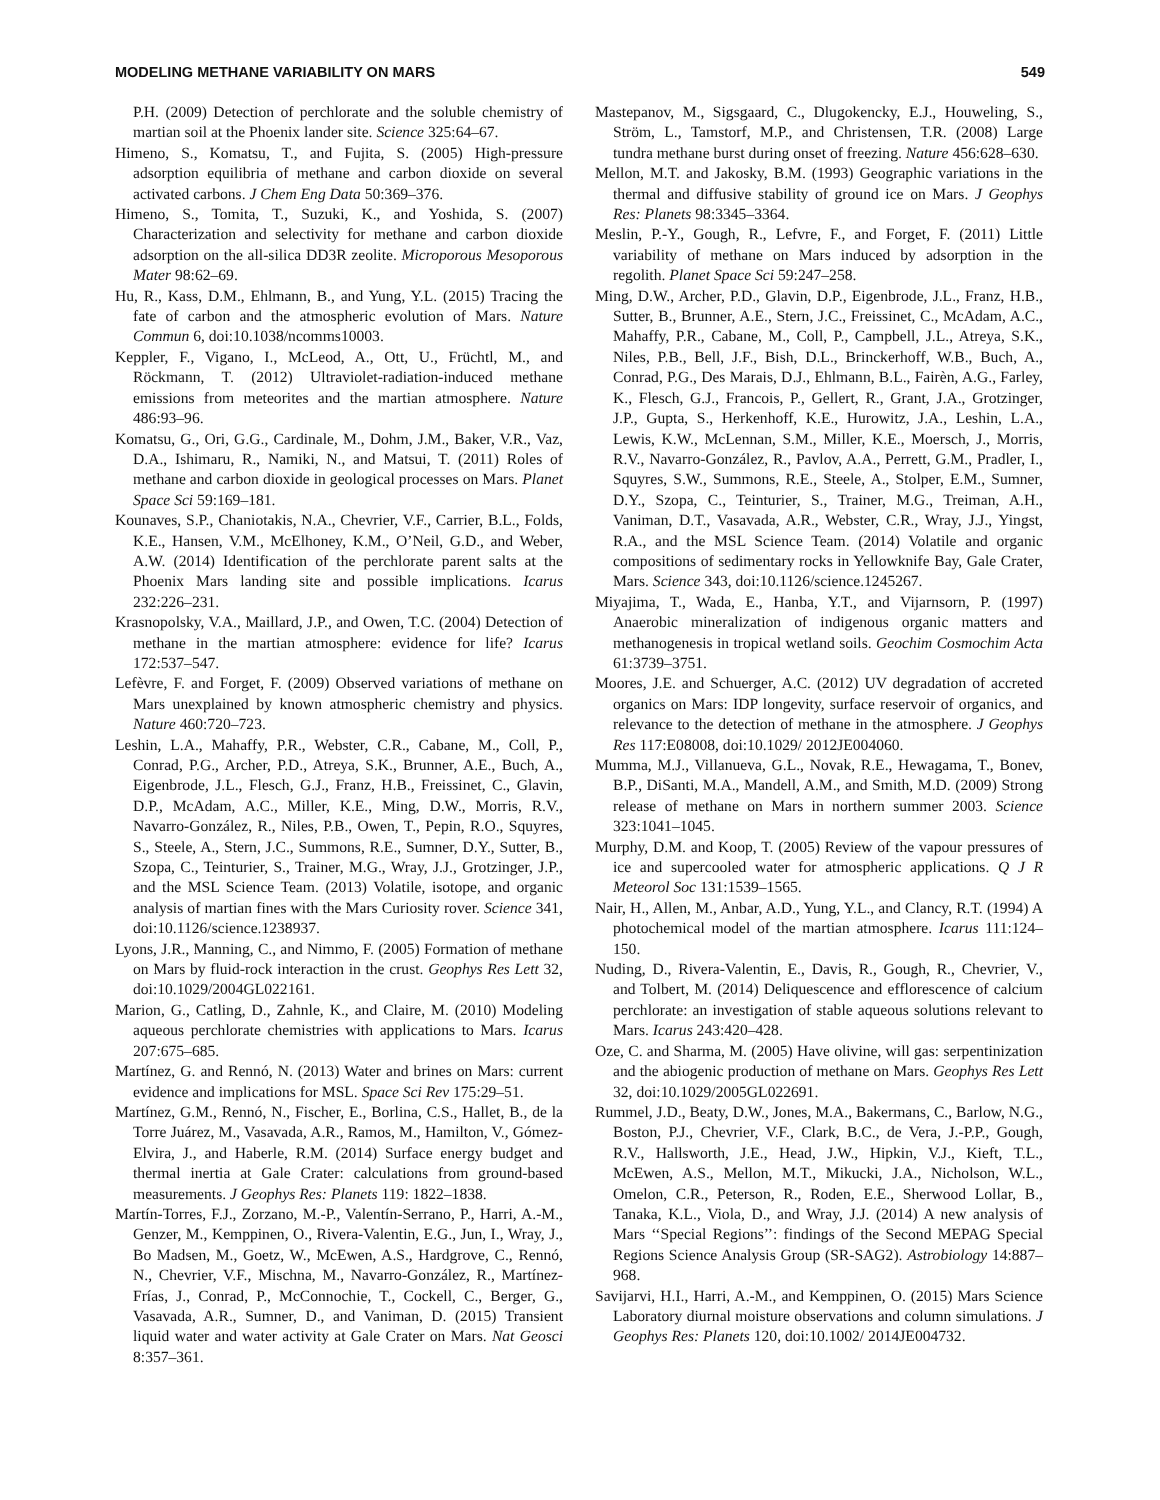MODELING METHANE VARIABILITY ON MARS 549
P.H. (2009) Detection of perchlorate and the soluble chemistry of martian soil at the Phoenix lander site. Science 325:64–67.
Himeno, S., Komatsu, T., and Fujita, S. (2005) High-pressure adsorption equilibria of methane and carbon dioxide on several activated carbons. J Chem Eng Data 50:369–376.
Himeno, S., Tomita, T., Suzuki, K., and Yoshida, S. (2007) Characterization and selectivity for methane and carbon dioxide adsorption on the all-silica DD3R zeolite. Microporous Mesoporous Mater 98:62–69.
Hu, R., Kass, D.M., Ehlmann, B., and Yung, Y.L. (2015) Tracing the fate of carbon and the atmospheric evolution of Mars. Nature Commun 6, doi:10.1038/ncomms10003.
Keppler, F., Vigano, I., McLeod, A., Ott, U., Früchtl, M., and Röckmann, T. (2012) Ultraviolet-radiation-induced methane emissions from meteorites and the martian atmosphere. Nature 486:93–96.
Komatsu, G., Ori, G.G., Cardinale, M., Dohm, J.M., Baker, V.R., Vaz, D.A., Ishimaru, R., Namiki, N., and Matsui, T. (2011) Roles of methane and carbon dioxide in geological processes on Mars. Planet Space Sci 59:169–181.
Kounaves, S.P., Chaniotakis, N.A., Chevrier, V.F., Carrier, B.L., Folds, K.E., Hansen, V.M., McElhoney, K.M., O’Neil, G.D., and Weber, A.W. (2014) Identification of the perchlorate parent salts at the Phoenix Mars landing site and possible implications. Icarus 232:226–231.
Krasnopolsky, V.A., Maillard, J.P., and Owen, T.C. (2004) Detection of methane in the martian atmosphere: evidence for life? Icarus 172:537–547.
Lefèvre, F. and Forget, F. (2009) Observed variations of methane on Mars unexplained by known atmospheric chemistry and physics. Nature 460:720–723.
Leshin, L.A., Mahaffy, P.R., Webster, C.R., Cabane, M., Coll, P., Conrad, P.G., Archer, P.D., Atreya, S.K., Brunner, A.E., Buch, A., Eigenbrode, J.L., Flesch, G.J., Franz, H.B., Freissinet, C., Glavin, D.P., McAdam, A.C., Miller, K.E., Ming, D.W., Morris, R.V., Navarro-González, R., Niles, P.B., Owen, T., Pepin, R.O., Squyres, S., Steele, A., Stern, J.C., Summons, R.E., Sumner, D.Y., Sutter, B., Szopa, C., Teinturier, S., Trainer, M.G., Wray, J.J., Grotzinger, J.P., and the MSL Science Team. (2013) Volatile, isotope, and organic analysis of martian fines with the Mars Curiosity rover. Science 341, doi:10.1126/science.1238937.
Lyons, J.R., Manning, C., and Nimmo, F. (2005) Formation of methane on Mars by fluid-rock interaction in the crust. Geophys Res Lett 32, doi:10.1029/2004GL022161.
Marion, G., Catling, D., Zahnle, K., and Claire, M. (2010) Modeling aqueous perchlorate chemistries with applications to Mars. Icarus 207:675–685.
Martínez, G. and Rennó, N. (2013) Water and brines on Mars: current evidence and implications for MSL. Space Sci Rev 175:29–51.
Martínez, G.M., Rennó, N., Fischer, E., Borlina, C.S., Hallet, B., de la Torre Juárez, M., Vasavada, A.R., Ramos, M., Hamilton, V., Gómez-Elvira, J., and Haberle, R.M. (2014) Surface energy budget and thermal inertia at Gale Crater: calculations from ground-based measurements. J Geophys Res: Planets 119: 1822–1838.
Martín-Torres, F.J., Zorzano, M.-P., Valentín-Serrano, P., Harri, A.-M., Genzer, M., Kemppinen, O., Rivera-Valentin, E.G., Jun, I., Wray, J., Bo Madsen, M., Goetz, W., McEwen, A.S., Hardgrove, C., Rennó, N., Chevrier, V.F., Mischna, M., Navarro-González, R., Martínez-Frías, J., Conrad, P., McConnochie, T., Cockell, C., Berger, G., Vasavada, A.R., Sumner, D., and Vaniman, D. (2015) Transient liquid water and water activity at Gale Crater on Mars. Nat Geosci 8:357–361.
Mastepanov, M., Sigsgaard, C., Dlugokencky, E.J., Houweling, S., Ström, L., Tamstorf, M.P., and Christensen, T.R. (2008) Large tundra methane burst during onset of freezing. Nature 456:628–630.
Mellon, M.T. and Jakosky, B.M. (1993) Geographic variations in the thermal and diffusive stability of ground ice on Mars. J Geophys Res: Planets 98:3345–3364.
Meslin, P.-Y., Gough, R., Lefvre, F., and Forget, F. (2011) Little variability of methane on Mars induced by adsorption in the regolith. Planet Space Sci 59:247–258.
Ming, D.W., Archer, P.D., Glavin, D.P., Eigenbrode, J.L., Franz, H.B., Sutter, B., Brunner, A.E., Stern, J.C., Freissinet, C., McAdam, A.C., Mahaffy, P.R., Cabane, M., Coll, P., Campbell, J.L., Atreya, S.K., Niles, P.B., Bell, J.F., Bish, D.L., Brinckerhoff, W.B., Buch, A., Conrad, P.G., Des Marais, D.J., Ehlmann, B.L., Fairèn, A.G., Farley, K., Flesch, G.J., Francois, P., Gellert, R., Grant, J.A., Grotzinger, J.P., Gupta, S., Herkenhoff, K.E., Hurowitz, J.A., Leshin, L.A., Lewis, K.W., McLennan, S.M., Miller, K.E., Moersch, J., Morris, R.V., Navarro-González, R., Pavlov, A.A., Perrett, G.M., Pradler, I., Squyres, S.W., Summons, R.E., Steele, A., Stolper, E.M., Sumner, D.Y., Szopa, C., Teinturier, S., Trainer, M.G., Treiman, A.H., Vaniman, D.T., Vasavada, A.R., Webster, C.R., Wray, J.J., Yingst, R.A., and the MSL Science Team. (2014) Volatile and organic compositions of sedimentary rocks in Yellowknife Bay, Gale Crater, Mars. Science 343, doi:10.1126/science.1245267.
Miyajima, T., Wada, E., Hanba, Y.T., and Vijarnsorn, P. (1997) Anaerobic mineralization of indigenous organic matters and methanogenesis in tropical wetland soils. Geochim Cosmochim Acta 61:3739–3751.
Moores, J.E. and Schuerger, A.C. (2012) UV degradation of accreted organics on Mars: IDP longevity, surface reservoir of organics, and relevance to the detection of methane in the atmosphere. J Geophys Res 117:E08008, doi:10.1029/ 2012JE004060.
Mumma, M.J., Villanueva, G.L., Novak, R.E., Hewagama, T., Bonev, B.P., DiSanti, M.A., Mandell, A.M., and Smith, M.D. (2009) Strong release of methane on Mars in northern summer 2003. Science 323:1041–1045.
Murphy, D.M. and Koop, T. (2005) Review of the vapour pressures of ice and supercooled water for atmospheric applications. Q J R Meteorol Soc 131:1539–1565.
Nair, H., Allen, M., Anbar, A.D., Yung, Y.L., and Clancy, R.T. (1994) A photochemical model of the martian atmosphere. Icarus 111:124–150.
Nuding, D., Rivera-Valentin, E., Davis, R., Gough, R., Chevrier, V., and Tolbert, M. (2014) Deliquescence and efflorescence of calcium perchlorate: an investigation of stable aqueous solutions relevant to Mars. Icarus 243:420–428.
Oze, C. and Sharma, M. (2005) Have olivine, will gas: serpentinization and the abiogenic production of methane on Mars. Geophys Res Lett 32, doi:10.1029/2005GL022691.
Rummel, J.D., Beaty, D.W., Jones, M.A., Bakermans, C., Barlow, N.G., Boston, P.J., Chevrier, V.F., Clark, B.C., de Vera, J.-P.P., Gough, R.V., Hallsworth, J.E., Head, J.W., Hipkin, V.J., Kieft, T.L., McEwen, A.S., Mellon, M.T., Mikucki, J.A., Nicholson, W.L., Omelon, C.R., Peterson, R., Roden, E.E., Sherwood Lollar, B., Tanaka, K.L., Viola, D., and Wray, J.J. (2014) A new analysis of Mars ‘‘Special Regions’’: findings of the Second MEPAG Special Regions Science Analysis Group (SR-SAG2). Astrobiology 14:887–968.
Savijarvi, H.I., Harri, A.-M., and Kemppinen, O. (2015) Mars Science Laboratory diurnal moisture observations and column simulations. J Geophys Res: Planets 120, doi:10.1002/ 2014JE004732.